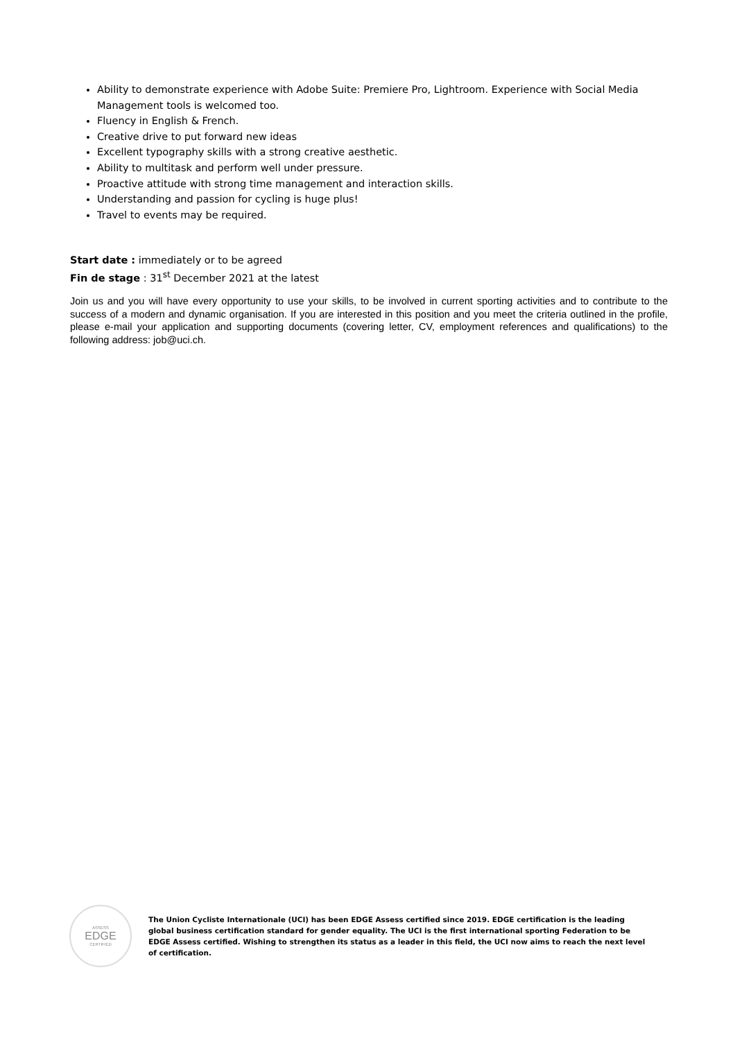Ability to demonstrate experience with Adobe Suite: Premiere Pro, Lightroom. Experience with Social Media Management tools is welcomed too.
Fluency in English & French.
Creative drive to put forward new ideas
Excellent typography skills with a strong creative aesthetic.
Ability to multitask and perform well under pressure.
Proactive attitude with strong time management and interaction skills.
Understanding and passion for cycling is huge plus!
Travel to events may be required.
Start date : immediately or to be agreed
Fin de stage : 31<sup>st</sup> December 2021 at the latest
Join us and you will have every opportunity to use your skills, to be involved in current sporting activities and to contribute to the success of a modern and dynamic organisation. If you are interested in this position and you meet the criteria outlined in the profile, please e-mail your application and supporting documents (covering letter, CV, employment references and qualifications) to the following address: job@uci.ch.
ASSESS
EDGE
CERTIFIED
The Union Cycliste Internationale (UCI) has been EDGE Assess certified since 2019. EDGE certification is the leading global business certification standard for gender equality. The UCI is the first international sporting Federation to be EDGE Assess certified. Wishing to strengthen its status as a leader in this field, the UCI now aims to reach the next level of certification.